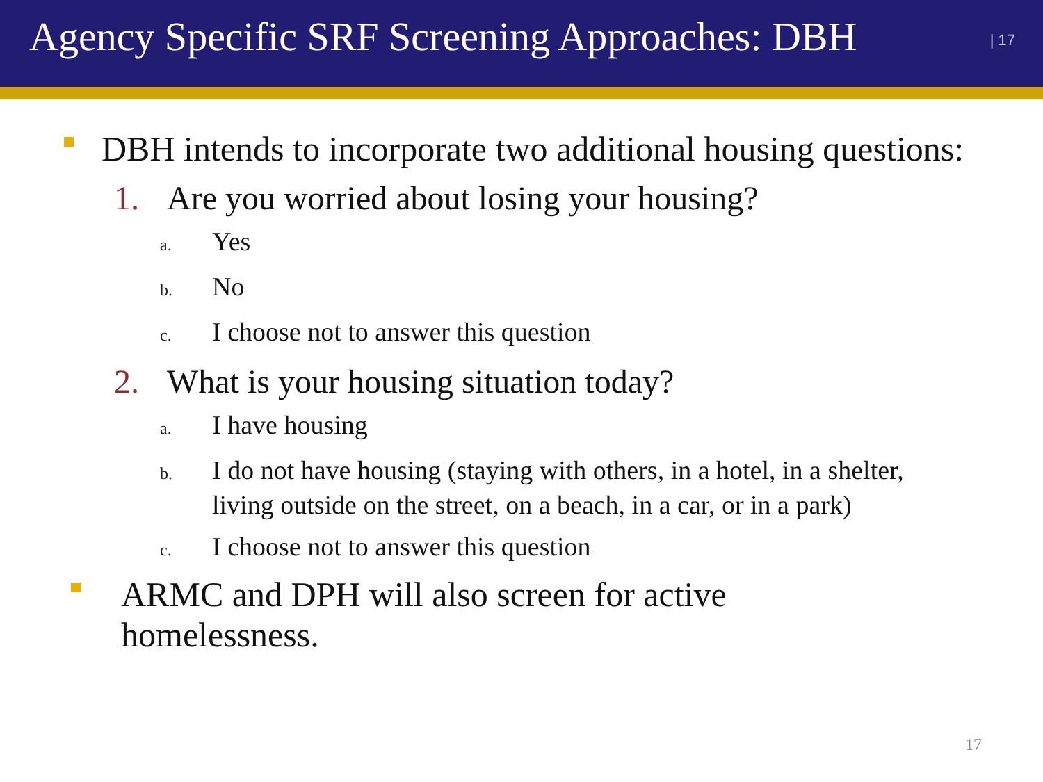Agency Specific SRF Screening Approaches: DBH
| 17
DBH intends to incorporate two additional housing questions:
1. Are you worried about losing your housing?
a. Yes
b. No
c. I choose not to answer this question
2. What is your housing situation today?
a. I have housing
b. I do not have housing (staying with others, in a hotel, in a shelter, living outside on the street, on a beach, in a car, or in a park)
c. I choose not to answer this question
ARMC and DPH will also screen for active homelessness.
17